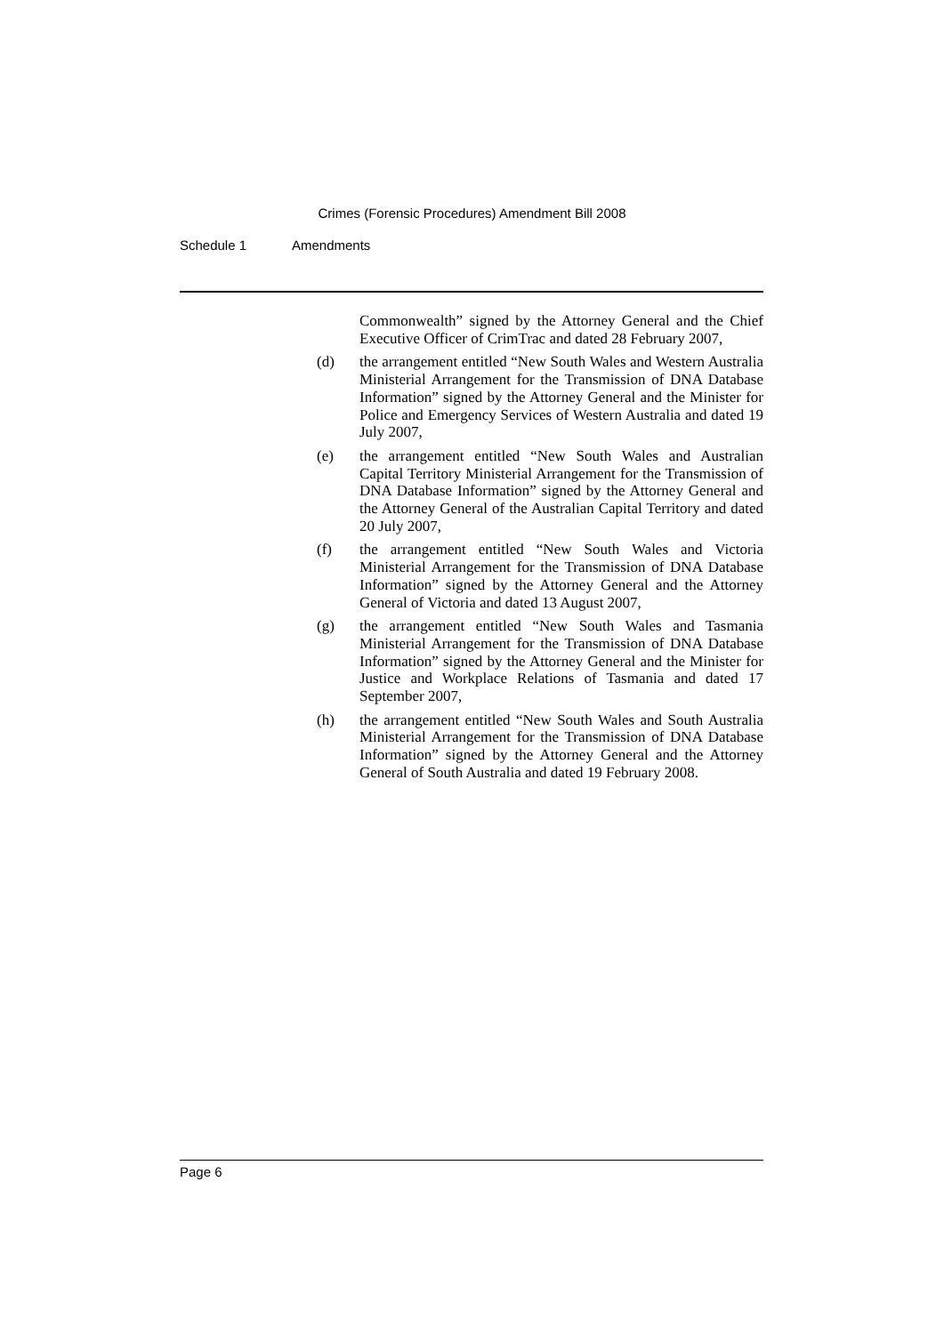Crimes (Forensic Procedures) Amendment Bill 2008
Schedule 1 Amendments
Commonwealth” signed by the Attorney General and the Chief Executive Officer of CrimTrac and dated 28 February 2007,
(d) the arrangement entitled “New South Wales and Western Australia Ministerial Arrangement for the Transmission of DNA Database Information” signed by the Attorney General and the Minister for Police and Emergency Services of Western Australia and dated 19 July 2007,
(e) the arrangement entitled “New South Wales and Australian Capital Territory Ministerial Arrangement for the Transmission of DNA Database Information” signed by the Attorney General and the Attorney General of the Australian Capital Territory and dated 20 July 2007,
(f) the arrangement entitled “New South Wales and Victoria Ministerial Arrangement for the Transmission of DNA Database Information” signed by the Attorney General and the Attorney General of Victoria and dated 13 August 2007,
(g) the arrangement entitled “New South Wales and Tasmania Ministerial Arrangement for the Transmission of DNA Database Information” signed by the Attorney General and the Minister for Justice and Workplace Relations of Tasmania and dated 17 September 2007,
(h) the arrangement entitled “New South Wales and South Australia Ministerial Arrangement for the Transmission of DNA Database Information” signed by the Attorney General and the Attorney General of South Australia and dated 19 February 2008.
Page 6